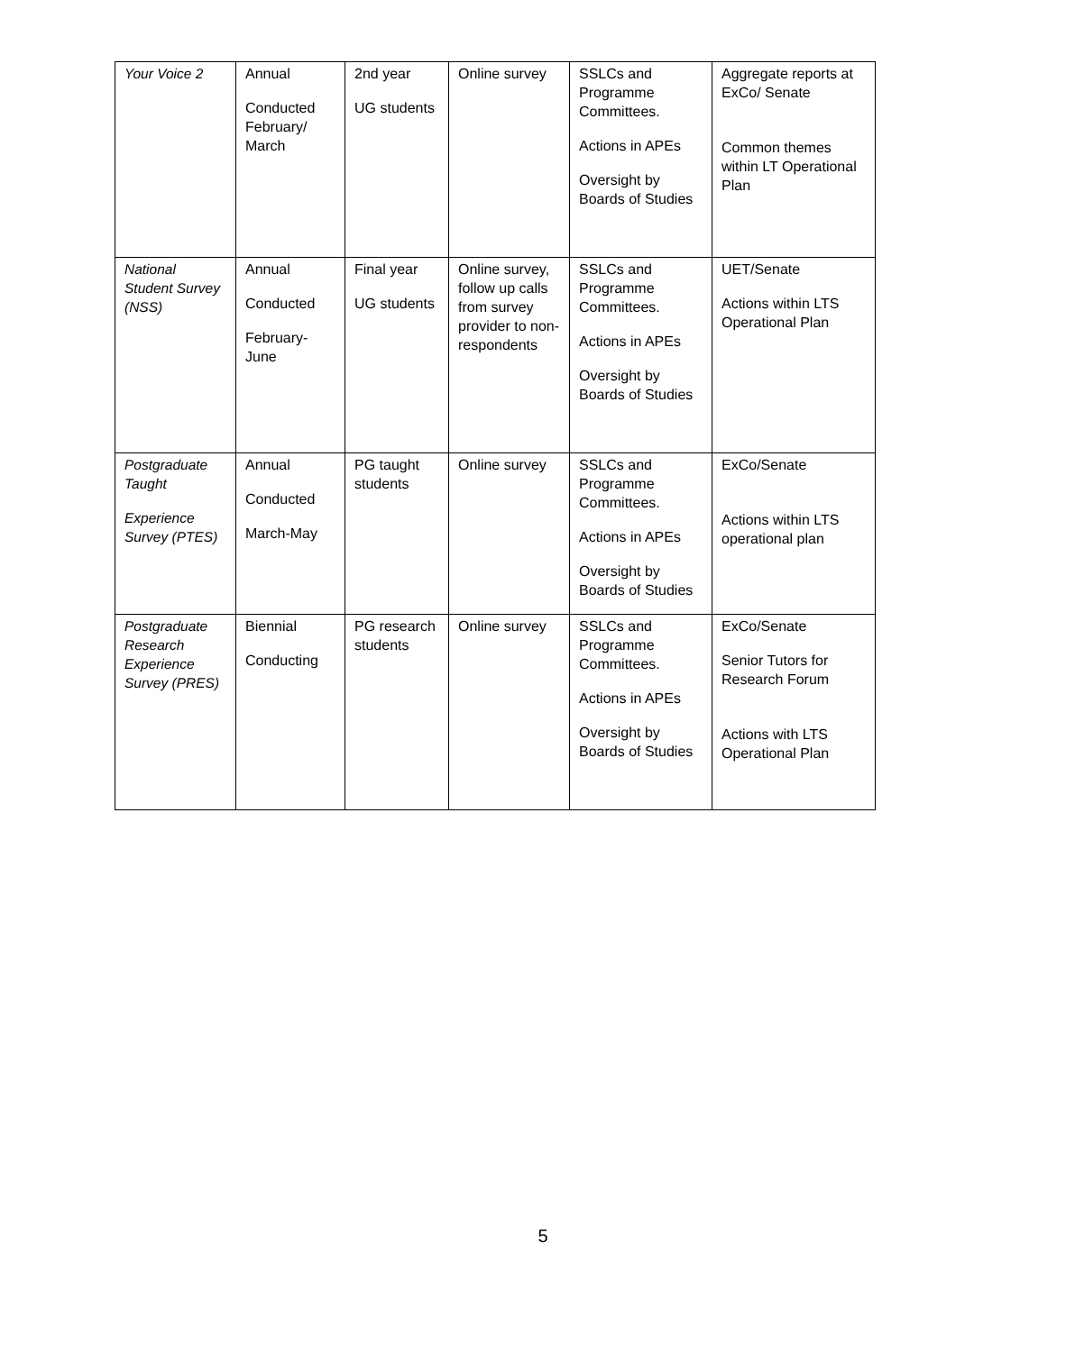| Your Voice 2 | Annual Conducted February/ March | 2nd year UG students | Online survey | SSLCs and Programme Committees. Actions in APEs Oversight by Boards of Studies | Aggregate reports at ExCo/ Senate Common themes within LT Operational Plan |
| National Student Survey (NSS) | Annual Conducted February-June | Final year UG students | Online survey, follow up calls from survey provider to non-respondents | SSLCs and Programme Committees. Actions in APEs Oversight by Boards of Studies | UET/Senate Actions within LTS Operational Plan |
| Postgraduate Taught Experience Survey (PTES) | Annual Conducted March-May | PG taught students | Online survey | SSLCs and Programme Committees. Actions in APEs Oversight by Boards of Studies | ExCo/Senate Actions within LTS operational plan |
| Postgraduate Research Experience Survey (PRES) | Biennial Conducting | PG research students | Online survey | SSLCs and Programme Committees. Actions in APEs Oversight by Boards of Studies | ExCo/Senate Senior Tutors for Research Forum Actions with LTS Operational Plan |
5